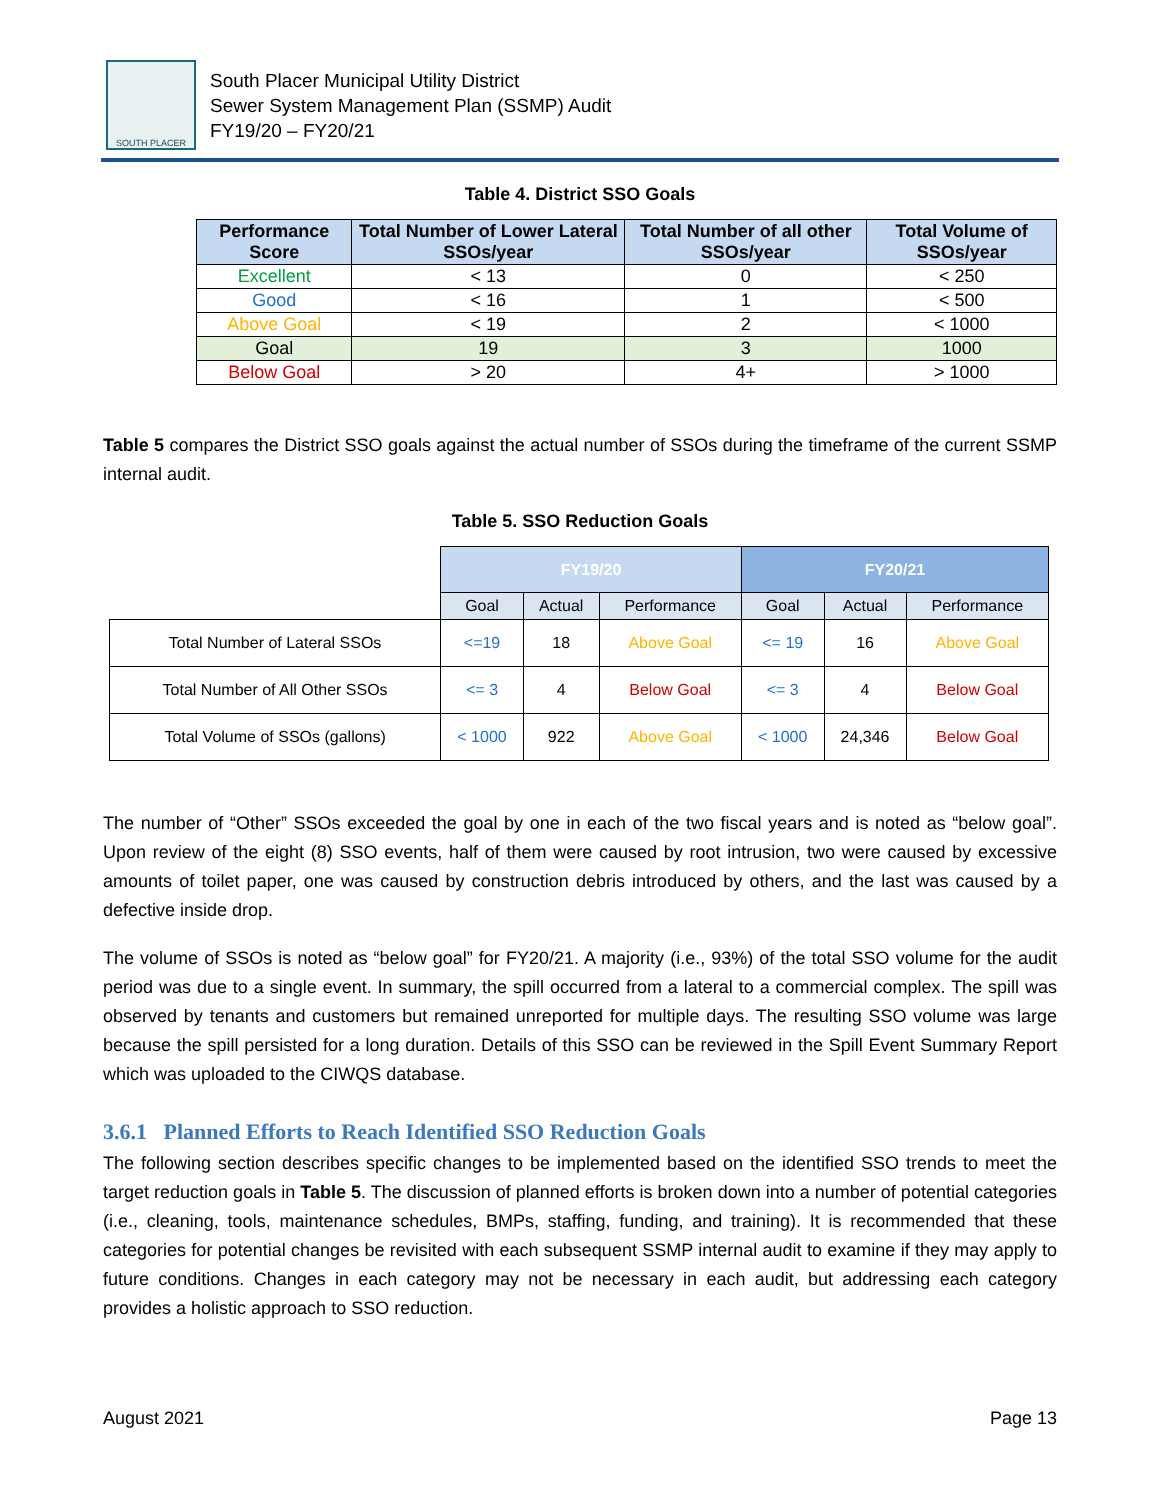SOUTH PLACER
South Placer Municipal Utility District
Sewer System Management Plan (SSMP) Audit
FY19/20 – FY20/21
Table 4. District SSO Goals
| Performance Score | Total Number of Lower Lateral SSOs/year | Total Number of all other SSOs/year | Total Volume of SSOs/year |
| --- | --- | --- | --- |
| Excellent | < 13 | 0 | < 250 |
| Good | < 16 | 1 | < 500 |
| Above Goal | < 19 | 2 | < 1000 |
| Goal | 19 | 3 | 1000 |
| Below Goal | > 20 | 4+ | > 1000 |
Table 5 compares the District SSO goals against the actual number of SSOs during the timeframe of the current SSMP internal audit.
Table 5. SSO Reduction Goals
| | FY19/20 | | | FY20/21 | | |
| | Goal | Actual | Performance | Goal | Actual | Performance |
| Total Number of Lateral SSOs | <=19 | 18 | Above Goal | <= 19 | 16 | Above Goal |
| Total Number of All Other SSOs | <= 3 | 4 | Below Goal | <= 3 | 4 | Below Goal |
| Total Volume of SSOs (gallons) | < 1000 | 922 | Above Goal | < 1000 | 24,346 | Below Goal |
The number of “Other” SSOs exceeded the goal by one in each of the two fiscal years and is noted as “below goal”. Upon review of the eight (8) SSO events, half of them were caused by root intrusion, two were caused by excessive amounts of toilet paper, one was caused by construction debris introduced by others, and the last was caused by a defective inside drop.
The volume of SSOs is noted as “below goal” for FY20/21. A majority (i.e., 93%) of the total SSO volume for the audit period was due to a single event. In summary, the spill occurred from a lateral to a commercial complex. The spill was observed by tenants and customers but remained unreported for multiple days. The resulting SSO volume was large because the spill persisted for a long duration. Details of this SSO can be reviewed in the Spill Event Summary Report which was uploaded to the CIWQS database.
3.6.1 Planned Efforts to Reach Identified SSO Reduction Goals
The following section describes specific changes to be implemented based on the identified SSO trends to meet the target reduction goals in Table 5. The discussion of planned efforts is broken down into a number of potential categories (i.e., cleaning, tools, maintenance schedules, BMPs, staffing, funding, and training). It is recommended that these categories for potential changes be revisited with each subsequent SSMP internal audit to examine if they may apply to future conditions. Changes in each category may not be necessary in each audit, but addressing each category provides a holistic approach to SSO reduction.
August 2021 Page 13